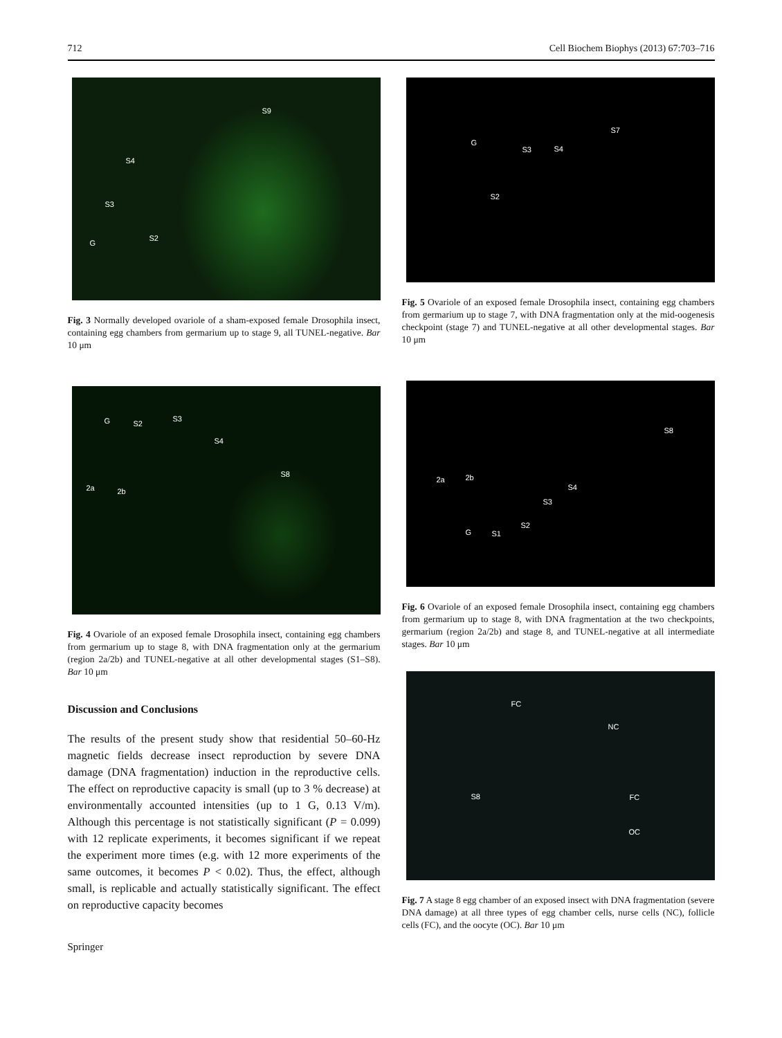712 Cell Biochem Biophys (2013) 67:703–716
S9
S4
S3
S2
G
Fig. 3 Normally developed ovariole of a sham-exposed female Drosophila insect, containing egg chambers from germarium up to stage 9, all TUNEL-negative. Bar 10 μm
G S2
S3
S4
S8
2a 2b
Fig. 4 Ovariole of an exposed female Drosophila insect, containing egg chambers from germarium up to stage 8, with DNA fragmentation only at the germarium (region 2a/2b) and TUNEL-negative at all other developmental stages (S1–S8). Bar 10 μm
Discussion and Conclusions
The results of the present study show that residential 50–60-Hz magnetic fields decrease insect reproduction by severe DNA damage (DNA fragmentation) induction in the reproductive cells. The effect on reproductive capacity is small (up to 3 % decrease) at environmentally accounted intensities (up to 1 G, 0.13 V/m). Although this percentage is not statistically significant (P = 0.099) with 12 replicate experiments, it becomes significant if we repeat the experiment more times (e.g. with 12 more experiments of the same outcomes, it becomes P < 0.02). Thus, the effect, although small, is replicable and actually statistically significant. The effect on reproductive capacity becomes
Springer
G
S3 S4
S7
S2
Fig. 5 Ovariole of an exposed female Drosophila insect, containing egg chambers from germarium up to stage 7, with DNA fragmentation only at the mid-oogenesis checkpoint (stage 7) and TUNEL-negative at all other developmental stages. Bar 10 μm
S8
2a 2b
S4
S3
S2
G S1
Fig. 6 Ovariole of an exposed female Drosophila insect, containing egg chambers from germarium up to stage 8, with DNA fragmentation at the two checkpoints, germarium (region 2a/2b) and stage 8, and TUNEL-negative at all intermediate stages. Bar 10 μm
FC
NC
S8 FC
OC
Fig. 7 A stage 8 egg chamber of an exposed insect with DNA fragmentation (severe DNA damage) at all three types of egg chamber cells, nurse cells (NC), follicle cells (FC), and the oocyte (OC). Bar 10 μm